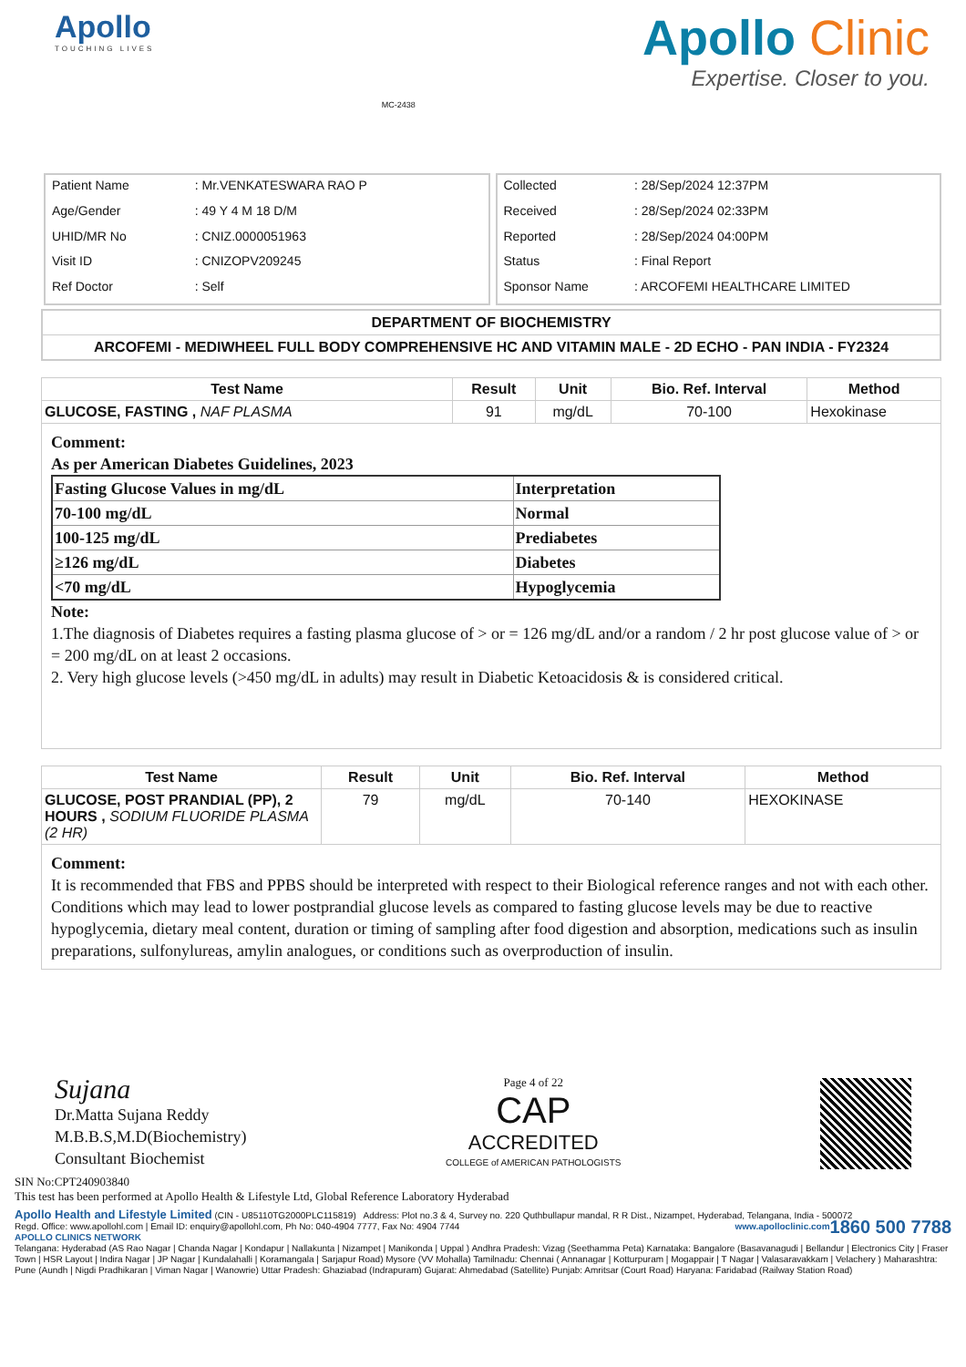Apollo
TOUCHING LIVES
MC-2438
Apollo Clinic
Expertise. Closer to you.
| Patient Name | : Mr.VENKATESWARA RAO P |
| Age/Gender | : 49 Y 4 M 18 D/M |
| UHID/MR No | : CNIZ.0000051963 |
| Visit ID | : CNIZOPV209245 |
| Ref Doctor | : Self |
| Collected | : 28/Sep/2024 12:37PM |
| Received | : 28/Sep/2024 02:33PM |
| Reported | : 28/Sep/2024 04:00PM |
| Status | : Final Report |
| Sponsor Name | : ARCOFEMI HEALTHCARE LIMITED |
DEPARTMENT OF BIOCHEMISTRY
ARCOFEMI - MEDIWHEEL FULL BODY COMPREHENSIVE HC AND VITAMIN MALE - 2D ECHO - PAN INDIA - FY2324
| Test Name | Result | Unit | Bio. Ref. Interval | Method |
| --- | --- | --- | --- | --- |
| GLUCOSE, FASTING , NAF PLASMA | 91 | mg/dL | 70-100 | Hexokinase |
Comment:
As per American Diabetes Guidelines, 2023
| Fasting Glucose Values in mg/dL | Interpretation |
| 70-100 mg/dL | Normal |
| 100-125 mg/dL | Prediabetes |
| ≥126 mg/dL | Diabetes |
| <70 mg/dL | Hypoglycemia |
Note:
1.The diagnosis of Diabetes requires a fasting plasma glucose of > or = 126 mg/dL and/or a random / 2 hr post glucose value of > or = 200 mg/dL on at least 2 occasions.
2. Very high glucose levels (>450 mg/dL in adults) may result in Diabetic Ketoacidosis & is considered critical.
| Test Name | Result | Unit | Bio. Ref. Interval | Method |
| --- | --- | --- | --- | --- |
| GLUCOSE, POST PRANDIAL (PP), 2 HOURS , SODIUM FLUORIDE PLASMA (2 HR) | 79 | mg/dL | 70-140 | HEXOKINASE |
Comment:
It is recommended that FBS and PPBS should be interpreted with respect to their Biological reference ranges and not with each other.
Conditions which may lead to lower postprandial glucose levels as compared to fasting glucose levels may be due to reactive hypoglycemia, dietary meal content, duration or timing of sampling after food digestion and absorption, medications such as insulin preparations, sulfonylureas, amylin analogues, or conditions such as overproduction of insulin.
Sujana
Dr.Matta Sujana Reddy
M.B.B.S,M.D(Biochemistry)
Consultant Biochemist
Page 4 of 22
CAP
ACCREDITED
COLLEGE of AMERICAN PATHOLOGISTS
SIN No:CPT240903840
This test has been performed at Apollo Health & Lifestyle Ltd, Global Reference Laboratory Hyderabad
Apollo Health and Lifestyle Limited (CIN - U85110TG2000PLC115819) Address: Plot no.3 & 4, Survey no. 220 Quthbullapur mandal, R R Dist., Nizampet, Hyderabad, Telangana, India - 500072 1860 500 7788
Regd. Office: www.apollohl.com | Email ID: enquiry@apollohl.com, Ph No: 040-4904 7777, Fax No: 4904 7744 www.apolloclinic.com
APOLLO CLINICS NETWORK
Telangana: Hyderabad (AS Rao Nagar | Chanda Nagar | Kondapur | Nallakunta | Nizampet | Manikonda | Uppal ) Andhra Pradesh: Vizag (Seethamma Peta) Karnataka: Bangalore (Basavanagudi | Bellandur | Electronics City | Fraser Town | HSR Layout | Indira Nagar | JP Nagar | Kundalahalli | Koramangala | Sarjapur Road) Mysore (VV Mohalla) Tamilnadu: Chennai ( Annanagar | Kotturpuram | Mogappair | T Nagar | Valasaravakkam | Velachery ) Maharashtra: Pune (Aundh | Nigdi Pradhikaran | Viman Nagar | Wanowrie) Uttar Pradesh: Ghaziabad (Indrapuram) Gujarat: Ahmedabad (Satellite) Punjab: Amritsar (Court Road) Haryana: Faridabad (Railway Station Road)